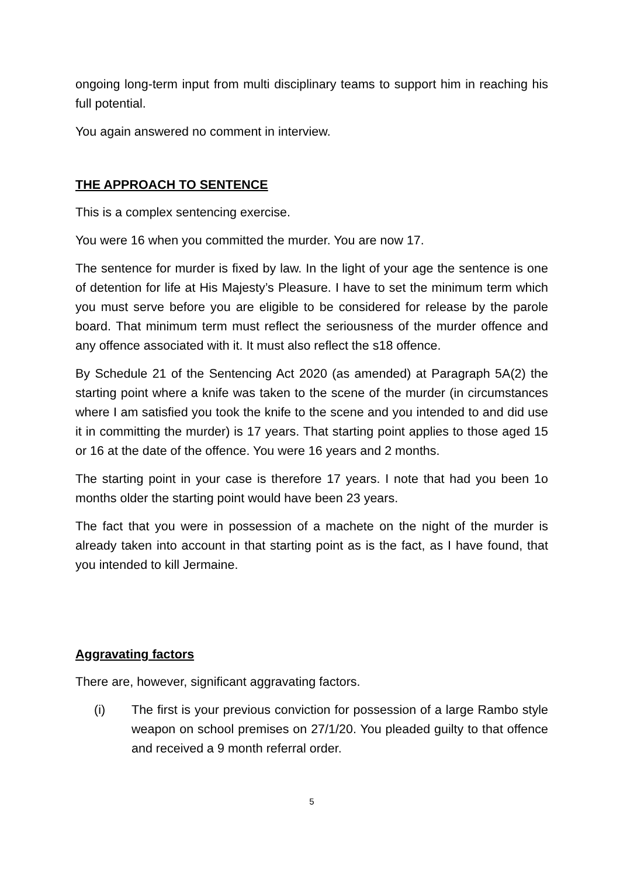ongoing long-term input from multi disciplinary teams to support him in reaching his full potential.
You again answered no comment in interview.
THE APPROACH TO SENTENCE
This is a complex sentencing exercise.
You were 16 when you committed the murder. You are now 17.
The sentence for murder is fixed by law. In the light of your age the sentence is one of detention for life at His Majesty’s Pleasure. I have to set the minimum term which you must serve before you are eligible to be considered for release by the parole board. That minimum term must reflect the seriousness of the murder offence and any offence associated with it. It must also reflect the s18 offence.
By Schedule 21 of the Sentencing Act 2020 (as amended) at Paragraph 5A(2) the starting point where a knife was taken to the scene of the murder (in circumstances where I am satisfied you took the knife to the scene and you intended to and did use it in committing the murder) is 17 years. That starting point applies to those aged 15 or 16 at the date of the offence. You were 16 years and 2 months.
The starting point in your case is therefore 17 years. I note that had you been 1o months older the starting point would have been 23 years.
The fact that you were in possession of a machete on the night of the murder is already taken into account in that starting point as is the fact, as I have found, that you intended to kill Jermaine.
Aggravating factors
There are, however, significant aggravating factors.
(i) The first is your previous conviction for possession of a large Rambo style weapon on school premises on 27/1/20. You pleaded guilty to that offence and received a 9 month referral order.
5